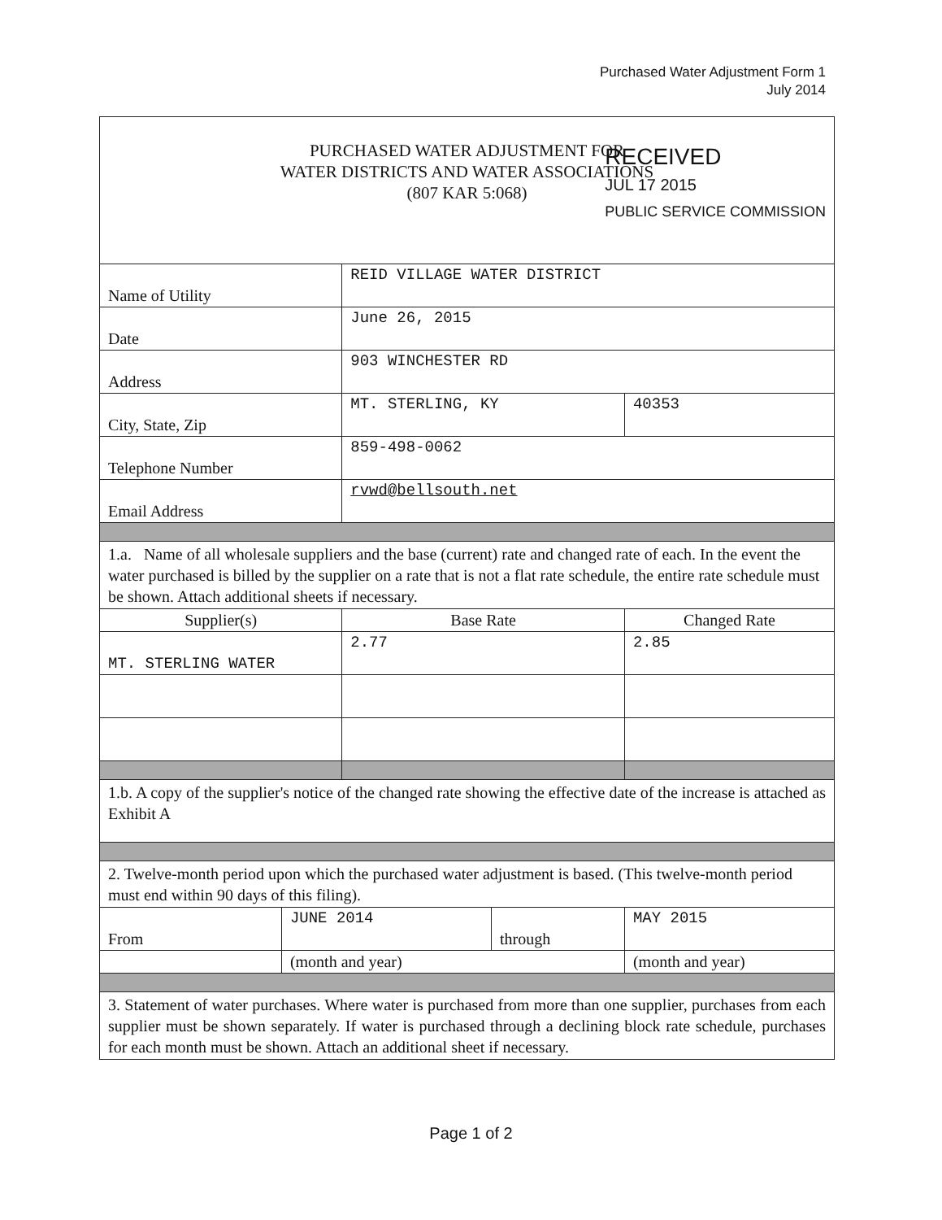Purchased Water Adjustment Form 1
July 2014
| PURCHASED WATER ADJUSTMENT FOR WATER DISTRICTS AND WATER ASSOCIATIONS (807 KAR 5:068) | | | | |
| Name of Utility | | REID VILLAGE WATER DISTRICT RECEIVED JUL 17 2015 PUBLIC SERVICE COMMISSION | | |
| Date | | June 26, 2015 | | |
| Address | | 903 WINCHESTER RD | | |
| City, State, Zip | | MT. STERLING, KY | | 40353 |
| Telephone Number | | 859-498-0062 | | |
| Email Address | | rvwd@bellsouth.net | | |
| 1.a. Name of all wholesale suppliers and the base (current) rate and changed rate of each. In the event the water purchased is billed by the supplier on a rate that is not a flat rate schedule, the entire rate schedule must be shown. Attach additional sheets if necessary. | | | | |
| Supplier(s) | | Base Rate | | Changed Rate |
| MT. STERLING WATER | | 2.77 | | 2.85 |
| 1.b. A copy of the supplier's notice of the changed rate showing the effective date of the increase is attached as Exhibit A | | | | |
| 2. Twelve-month period upon which the purchased water adjustment is based. (This twelve-month period must end within 90 days of this filing). | | | | |
| From | JUNE 2014 | | through | MAY 2015 |
| | (month and year) | | | (month and year) |
| 3. Statement of water purchases. Where water is purchased from more than one supplier, purchases from each supplier must be shown separately. If water is purchased through a declining block rate schedule, purchases for each month must be shown. Attach an additional sheet if necessary. | | | | |
Page 1 of 2